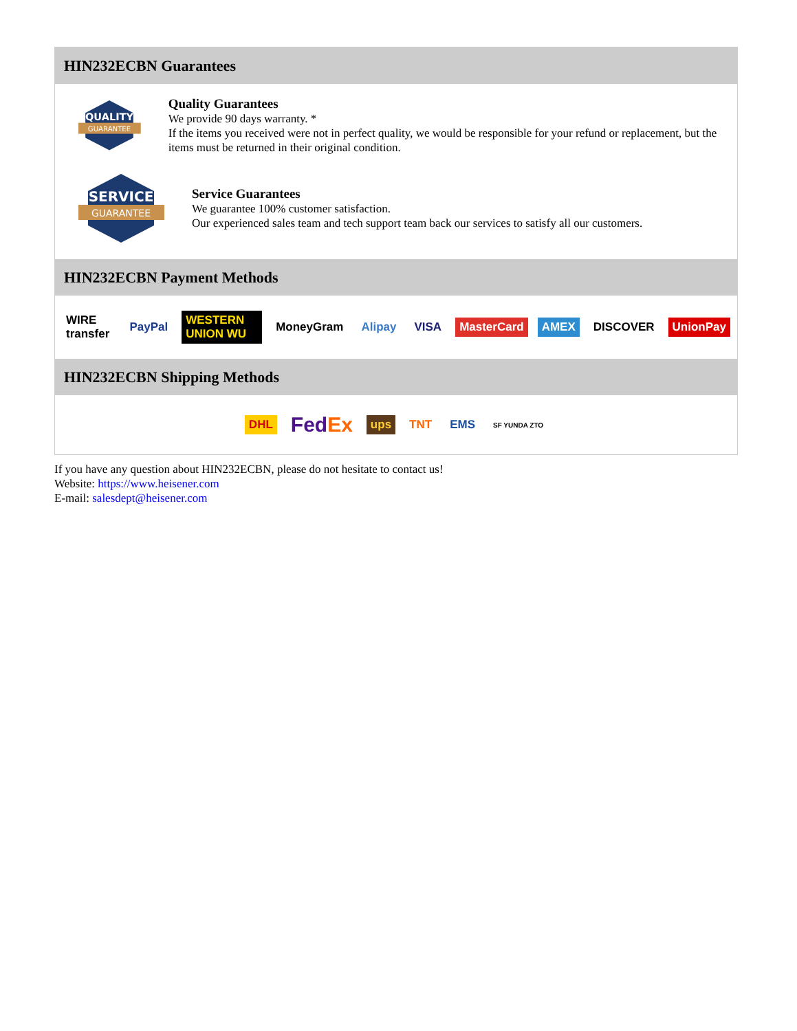HIN232ECBN Guarantees
QUALITY
GUARANTEE
Quality Guarantees
We provide 90 days warranty. *
If the items you received were not in perfect quality, we would be responsible for your refund or replacement, but the items must be returned in their original condition.
SERVICE
GUARANTEE
Service Guarantees
We guarantee 100% customer satisfaction.
Our experienced sales team and tech support team back our services to satisfy all our customers.
HIN232ECBN Payment Methods
WIRE transfer PayPal WESTERN UNION WU MoneyGram Alipay VISA MasterCard AMEX DISCOVER UnionPay
HIN232ECBN Shipping Methods
DHL FedEx ups TNT EMS SF YUNDA ZTO
If you have any question about HIN232ECBN, please do not hesitate to contact us!
Website: https://www.heisener.com
E-mail: salesdept@heisener.com